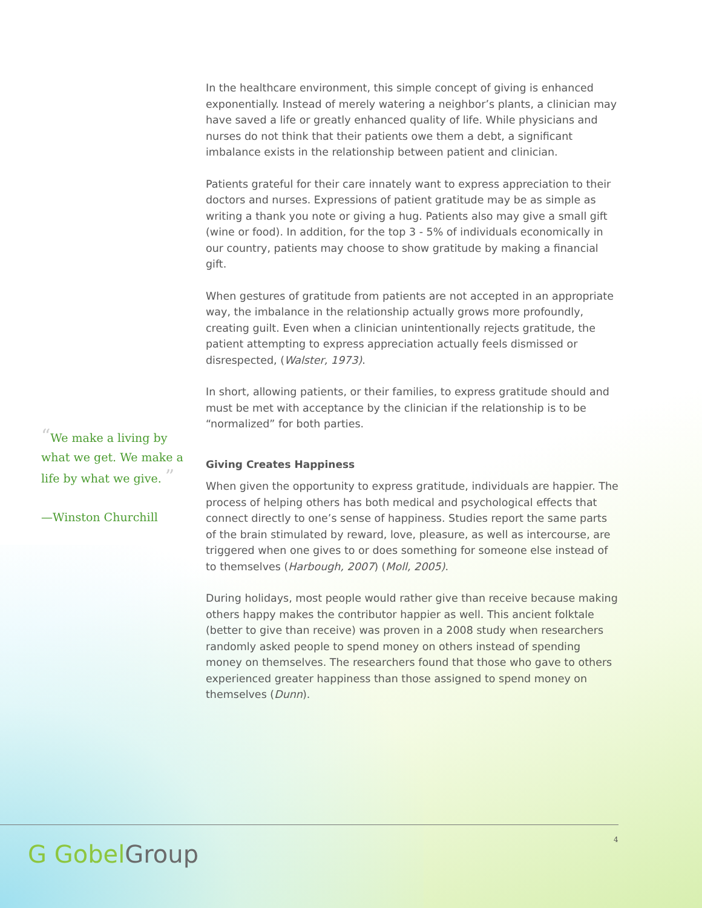“We make a living by what we get. We make a life by what we give. ”
—Winston Churchill
In the healthcare environment, this simple concept of giving is enhanced exponentially. Instead of merely watering a neighbor’s plants, a clinician may have saved a life or greatly enhanced quality of life. While physicians and nurses do not think that their patients owe them a debt, a significant imbalance exists in the relationship between patient and clinician.
Patients grateful for their care innately want to express appreciation to their doctors and nurses. Expressions of patient gratitude may be as simple as writing a thank you note or giving a hug. Patients also may give a small gift (wine or food). In addition, for the top 3 - 5% of individuals economically in our country, patients may choose to show gratitude by making a financial gift.
When gestures of gratitude from patients are not accepted in an appropriate way, the imbalance in the relationship actually grows more profoundly, creating guilt. Even when a clinician unintentionally rejects gratitude, the patient attempting to express appreciation actually feels dismissed or disrespected, (Walster, 1973).
In short, allowing patients, or their families, to express gratitude should and must be met with acceptance by the clinician if the relationship is to be “normalized” for both parties.
Giving Creates Happiness
When given the opportunity to express gratitude, individuals are happier. The process of helping others has both medical and psychological effects that connect directly to one’s sense of happiness. Studies report the same parts of the brain stimulated by reward, love, pleasure, as well as intercourse, are triggered when one gives to or does something for someone else instead of to themselves (Harbough, 2007) (Moll, 2005).
During holidays, most people would rather give than receive because making others happy makes the contributor happier as well. This ancient folktale (better to give than receive) was proven in a 2008 study when researchers randomly asked people to spend money on others instead of spending money on themselves. The researchers found that those who gave to others experienced greater happiness than those assigned to spend money on themselves (Dunn).
G GobelGroup
4